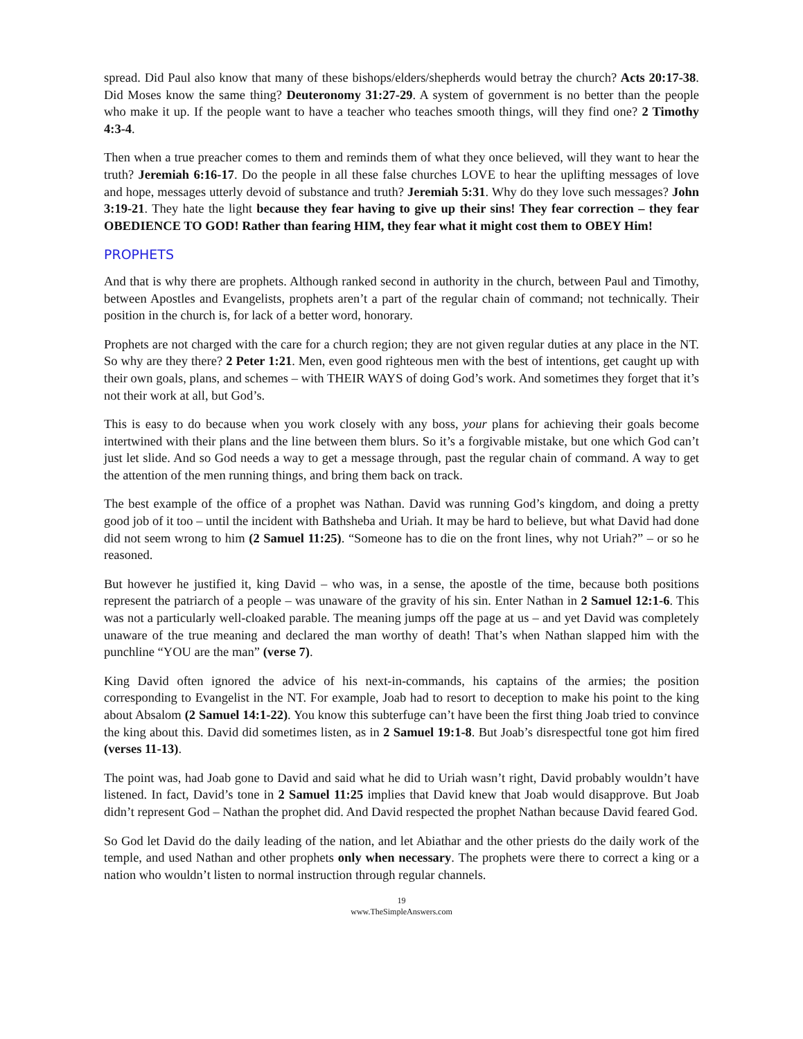spread. Did Paul also know that many of these bishops/elders/shepherds would betray the church? Acts 20:17-38. Did Moses know the same thing? Deuteronomy 31:27-29. A system of government is no better than the people who make it up. If the people want to have a teacher who teaches smooth things, will they find one? 2 Timothy 4:3-4.
Then when a true preacher comes to them and reminds them of what they once believed, will they want to hear the truth? Jeremiah 6:16-17. Do the people in all these false churches LOVE to hear the uplifting messages of love and hope, messages utterly devoid of substance and truth? Jeremiah 5:31. Why do they love such messages? John 3:19-21. They hate the light because they fear having to give up their sins! They fear correction – they fear OBEDIENCE TO GOD! Rather than fearing HIM, they fear what it might cost them to OBEY Him!
PROPHETS
And that is why there are prophets. Although ranked second in authority in the church, between Paul and Timothy, between Apostles and Evangelists, prophets aren’t a part of the regular chain of command; not technically. Their position in the church is, for lack of a better word, honorary.
Prophets are not charged with the care for a church region; they are not given regular duties at any place in the NT. So why are they there? 2 Peter 1:21. Men, even good righteous men with the best of intentions, get caught up with their own goals, plans, and schemes – with THEIR WAYS of doing God’s work. And sometimes they forget that it’s not their work at all, but God’s.
This is easy to do because when you work closely with any boss, your plans for achieving their goals become intertwined with their plans and the line between them blurs. So it’s a forgivable mistake, but one which God can’t just let slide. And so God needs a way to get a message through, past the regular chain of command. A way to get the attention of the men running things, and bring them back on track.
The best example of the office of a prophet was Nathan. David was running God’s kingdom, and doing a pretty good job of it too – until the incident with Bathsheba and Uriah. It may be hard to believe, but what David had done did not seem wrong to him (2 Samuel 11:25). “Someone has to die on the front lines, why not Uriah?” – or so he reasoned.
But however he justified it, king David – who was, in a sense, the apostle of the time, because both positions represent the patriarch of a people – was unaware of the gravity of his sin. Enter Nathan in 2 Samuel 12:1-6. This was not a particularly well-cloaked parable. The meaning jumps off the page at us – and yet David was completely unaware of the true meaning and declared the man worthy of death! That’s when Nathan slapped him with the punchline “YOU are the man” (verse 7).
King David often ignored the advice of his next-in-commands, his captains of the armies; the position corresponding to Evangelist in the NT. For example, Joab had to resort to deception to make his point to the king about Absalom (2 Samuel 14:1-22). You know this subterfuge can’t have been the first thing Joab tried to convince the king about this. David did sometimes listen, as in 2 Samuel 19:1-8. But Joab’s disrespectful tone got him fired (verses 11-13).
The point was, had Joab gone to David and said what he did to Uriah wasn’t right, David probably wouldn’t have listened. In fact, David’s tone in 2 Samuel 11:25 implies that David knew that Joab would disapprove. But Joab didn’t represent God – Nathan the prophet did. And David respected the prophet Nathan because David feared God.
So God let David do the daily leading of the nation, and let Abiathar and the other priests do the daily work of the temple, and used Nathan and other prophets only when necessary. The prophets were there to correct a king or a nation who wouldn’t listen to normal instruction through regular channels.
19
www.TheSimpleAnswers.com